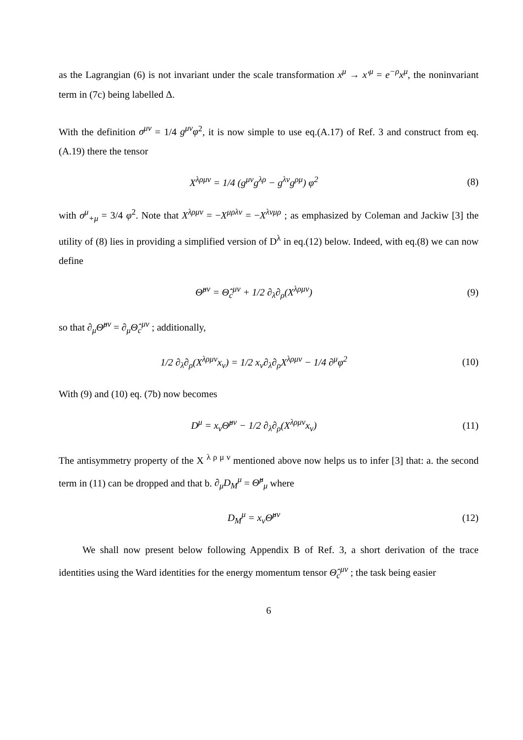as the Lagrangian (6) is not invariant under the scale transformation x<sup>μ</sup> → x′<sup>μ</sup> = e<sup>−ρ</sup>x<sup>μ</sup>, the noninvariant term in (7c) being labelled Δ.
With the definition σ<sup>μν</sup> = 1/4 g<sup>μν</sup>φ<sup>2</sup>, it is now simple to use eq.(A.17) of Ref. 3 and construct from eq.(A.19) there the tensor
X<sup>λρμν</sup> = 1/4 (g<sup>μν</sup>g<sup>λρ</sup> − g<sup>λν</sup>g<sup>ρμ</sup>) φ<sup>2</sup> (8)
with σ<sup>μ</sup><sub>+μ</sub> = 3/4 φ<sup>2</sup>. Note that X<sup>λρμν</sup> = −X<sup>μρλν</sup> = −X<sup>λνμρ</sup> ; as emphasized by Coleman and Jackiw [3] the utility of (8) lies in providing a simplified version of D<sup>λ</sup> in eq.(12) below. Indeed, with eq.(8) we can now define
Θ̂<sup>μν</sup> = Θ̂<sub>c</sub><sup>μν</sup> + 1/2 ∂<sub>λ</sub>∂<sub>ρ</sub>(X<sup>λρμν</sup>) (9)
so that ∂<sub>μ</sub>Θ̂<sup>μν</sup> = ∂<sub>μ</sub>Θ̂<sub>c</sub><sup>μν</sup> ; additionally,
1/2 ∂<sub>λ</sub>∂<sub>ρ</sub>(X<sup>λρμν</sup>x<sub>ν</sub>) = 1/2 x<sub>ν</sub>∂<sub>λ</sub>∂<sub>ρ</sub>X<sup>λρμν</sup> − 1/4 ∂<sup>μ</sup>φ<sup>2</sup> (10)
With (9) and (10) eq. (7b) now becomes
D<sup>μ</sup> = x<sub>ν</sub>Θ̂<sup>μν</sup> − 1/2 ∂<sub>λ</sub>∂<sub>ρ</sub>(X<sup>λρμν</sup>x<sub>ν</sub>) (11)
The antisymmetry property of the X <sup>λ ρ μ ν</sup> mentioned above now helps us to infer [3] that: a. the second term in (11) can be dropped and that b. ∂<sub>μ</sub>D<sub>M</sub><sup>μ</sup> = Θ̂<sup>μ</sup><sub>μ</sub> where
D<sub>M</sub><sup>μ</sup> = x<sub>ν</sub>Θ̂<sup>μν</sup> (12)
We shall now present below following Appendix B of Ref. 3, a short derivation of the trace identities using the Ward identities for the energy momentum tensor Θ̂<sub>c</sub><sup>μν</sup> ; the task being easier
6